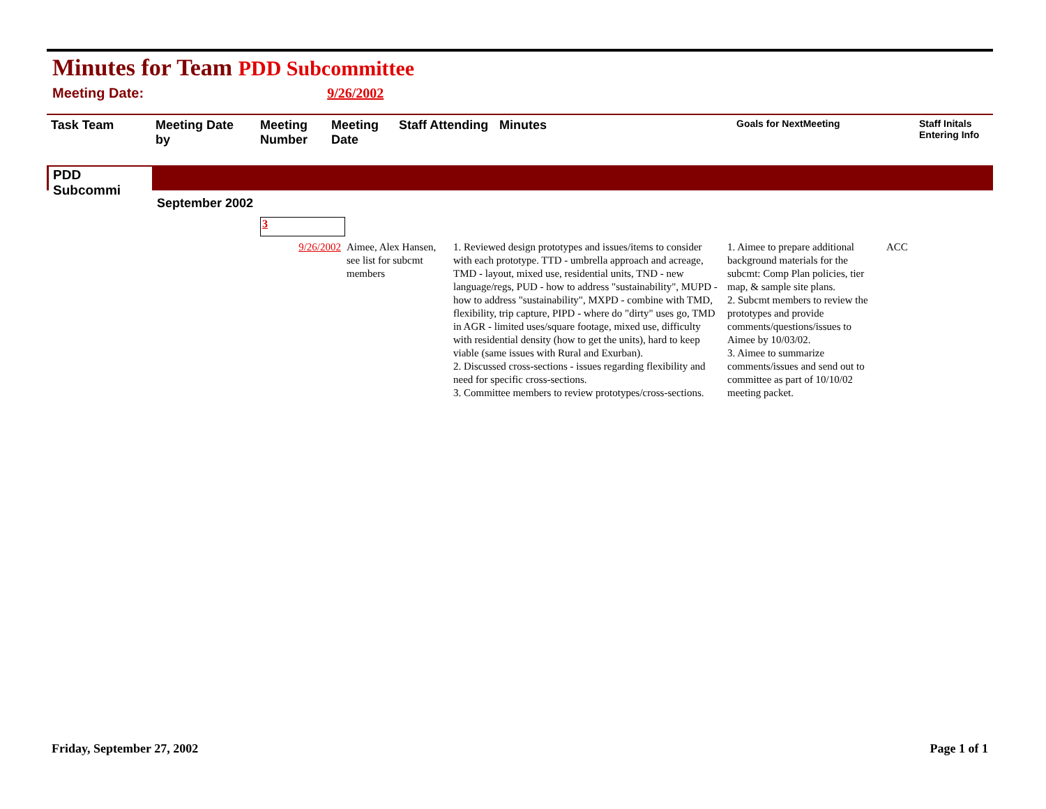Minutes for Team PDD Subcommittee
Meeting Date: 9/26/2002
| Task Team | Meeting Date by | Meeting Number | Meeting Date | Staff Attending | Minutes | Goals for NextMeeting | Staff Initals Entering Info |
| --- | --- | --- | --- | --- | --- | --- | --- |
PDD Subcommi
September 2002
3
| 9/26/2002 | Aimee, Alex Hansen, see list for subcmt members | 1. Reviewed design prototypes and issues/items to consider with each prototype. TTD - umbrella approach and acreage, TMD - layout, mixed use, residential units, TND - new language/regs, PUD - how to address "sustainability", MUPD - how to address "sustainability", MXPD - combine with TMD, flexibility, trip capture, PIPD - where do "dirty" uses go, TMD in AGR - limited uses/square footage, mixed use, difficulty with residential density (how to get the units), hard to keep viable (same issues with Rural and Exurban). 2. Discussed cross-sections - issues regarding flexibility and need for specific cross-sections. 3. Committee members to review prototypes/cross-sections. | 1. Aimee to prepare additional background materials for the subcmt: Comp Plan policies, tier map, & sample site plans. 2. Subcmt members to review the prototypes and provide comments/questions/issues to Aimee by 10/03/02. 3. Aimee to summarize comments/issues and send out to committee as part of 10/10/02 meeting packet. | ACC |
Friday, September 27, 2002 Page 1 of 1